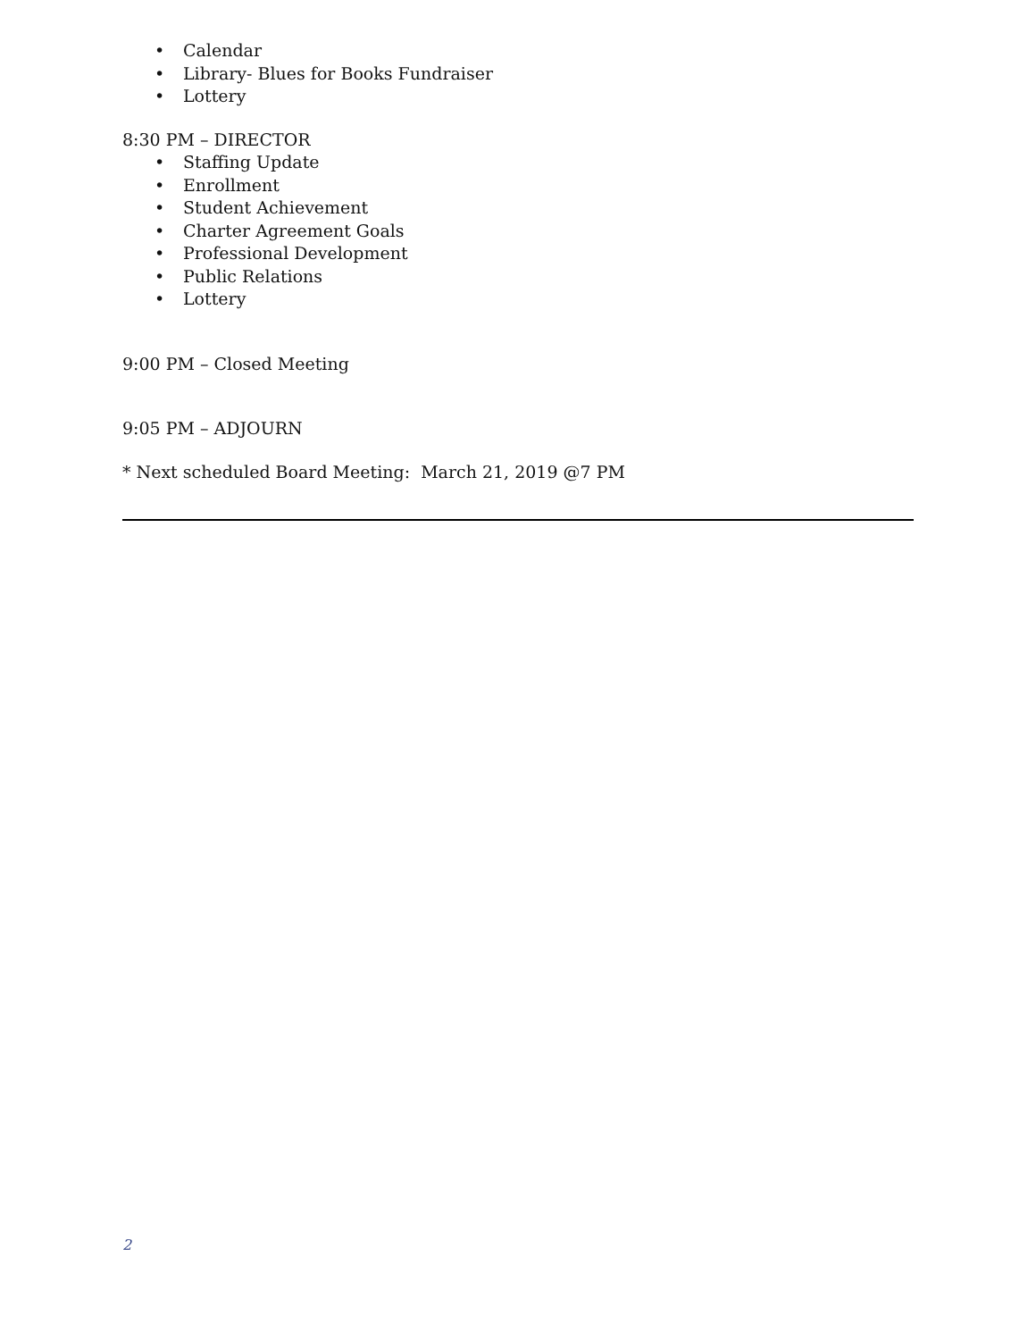• Calendar
• Library- Blues for Books Fundraiser
• Lottery
8:30 PM – DIRECTOR
• Staffing Update
• Enrollment
• Student Achievement
• Charter Agreement Goals
• Professional Development
• Public Relations
• Lottery
9:00 PM – Closed Meeting
9:05 PM – ADJOURN
* Next scheduled Board Meeting: March 21, 2019 @7 PM
2